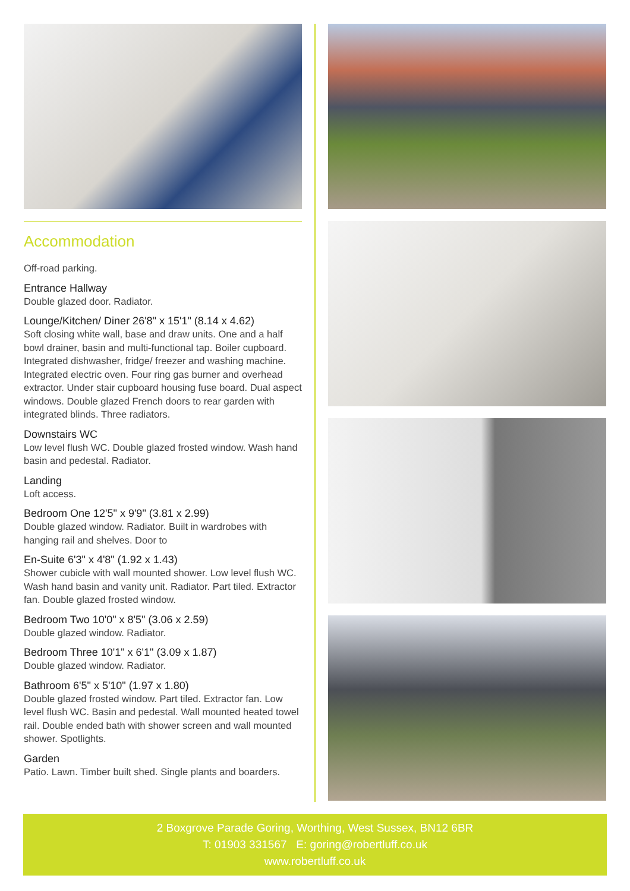Accommodation
Off-road parking.
Entrance Hallway
Double glazed door. Radiator.
Lounge/Kitchen/ Diner 26'8" x 15'1" (8.14 x 4.62)
Soft closing white wall, base and draw units. One and a half bowl drainer, basin and multi-functional tap. Boiler cupboard. Integrated dishwasher, fridge/ freezer and washing machine. Integrated electric oven. Four ring gas burner and overhead extractor. Under stair cupboard housing fuse board. Dual aspect windows. Double glazed French doors to rear garden with integrated blinds. Three radiators.
Downstairs WC
Low level flush WC. Double glazed frosted window. Wash hand basin and pedestal. Radiator.
Landing
Loft access.
Bedroom One 12'5" x 9'9" (3.81 x 2.99)
Double glazed window. Radiator. Built in wardrobes with hanging rail and shelves. Door to
En-Suite 6'3" x 4'8" (1.92 x 1.43)
Shower cubicle with wall mounted shower. Low level flush WC. Wash hand basin and vanity unit. Radiator. Part tiled. Extractor fan. Double glazed frosted window.
Bedroom Two 10'0" x 8'5" (3.06 x 2.59)
Double glazed window. Radiator.
Bedroom Three 10'1" x 6'1" (3.09 x 1.87)
Double glazed window. Radiator.
Bathroom 6'5" x 5'10" (1.97 x 1.80)
Double glazed frosted window. Part tiled. Extractor fan. Low level flush WC. Basin and pedestal. Wall mounted heated towel rail. Double ended bath with shower screen and wall mounted shower. Spotlights.
Garden
Patio. Lawn. Timber built shed. Single plants and boarders.
2 Boxgrove Parade Goring, Worthing, West Sussex, BN12 6BR
T: 01903 331567 E: goring@robertluff.co.uk
www.robertluff.co.uk